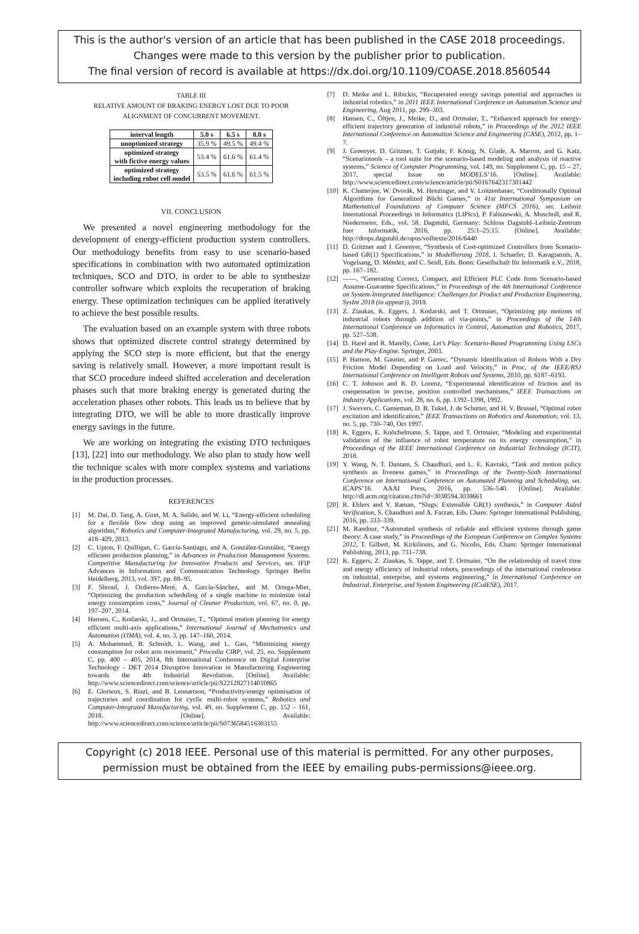This is the author's version of an article that has been published in the CASE 2018 proceedings.
Changes were made to this version by the publisher prior to publication.
The final version of record is available at https://dx.doi.org/10.1109/COASE.2018.8560544
TABLE III
RELATIVE AMOUNT OF BRAKING ENERGY LOST DUE TO POOR
ALIGNMENT OF CONCURRENT MOVEMENT.
| interval length | 5.0 s | 6.5 s | 8.0 s |
| --- | --- | --- | --- |
| unoptimized strategy | 35.9 % | 49.5 % | 49.4 % |
| optimized strategy with fictive energy values | 53.4 % | 61.6 % | 61.4 % |
| optimized strategy including robot cell model | 53.5 % | 61.6 % | 61.5 % |
VII. CONCLUSION
We presented a novel engineering methodology for the development of energy-efficient production system controllers. Our methodology benefits from easy to use scenario-based specifications in combination with two automated optimization techniques, SCO and DTO, in order to be able to synthesize controller software which exploits the recuperation of braking energy. These optimization techniques can be applied iteratively to achieve the best possible results.
The evaluation based on an example system with three robots shows that optimized discrete control strategy determined by applying the SCO step is more efficient, but that the energy saving is relatively small. However, a more important result is that SCO procedure indeed shifted acceleration and deceleration phases such that more braking energy is generated during the acceleration phases other robots. This leads us to believe that by integrating DTO, we will be able to more drastically improve energy savings in the future.
We are working on integrating the existing DTO techniques [13], [22] into our methodology. We also plan to study how well the technique scales with more complex systems and variations in the production processes.
REFERENCES
[1] M. Dai, D. Tang, A. Giret, M. A. Salido, and W. Li, “Energy-efficient scheduling for a flexible flow shop using an improved genetic-simulated annealing algorithm,” Robotics and Computer-Integrated Manufacturing, vol. 29, no. 5, pp. 418–429, 2013.
[2] C. Upton, F. Quilligan, C. García-Santiago, and A. González-González, “Energy efficient production planning,” in Advances in Production Management Systems. Competitive Manufacturing for Innovative Products and Services, ser. IFIP Advances in Information and Communication Technology. Springer Berlin Heidelberg, 2013, vol. 397, pp. 88–95.
[3] F. Shrouf, J. Ordieres-Meré, A. García-Sánchez, and M. Ortega-Mier, “Optimizing the production scheduling of a single machine to minimize total energy consumption costs,” Journal of Cleaner Production, vol. 67, no. 0, pp. 197–207, 2014.
[4] Hansen, C., Kotlarski, J., and Ortmaier, T., “Optimal motion planning for energy efficient multi-axis applications,” International Journal of Mechatronics and Automation (IJMA), vol. 4, no. 3, pp. 147–160, 2014.
[5] A. Mohammed, B. Schmidt, L. Wang, and L. Gao, “Minimizing energy consumption for robot arm movement,” Procedia CIRP, vol. 25, no. Supplement C, pp. 400 – 405, 2014, 8th International Conference on Digital Enterprise Technology - DET 2014 Disruptive Innovation in Manufacturing Engineering towards the 4th Industrial Revolution. [Online]. Available: http://www.sciencedirect.com/science/article/pii/S2212827114010865
[6] E. Glorieux, S. Riazi, and B. Lennartson, “Productivity/energy optimisation of trajectories and coordination for cyclic multi-robot systems,” Robotics and Computer-Integrated Manufacturing, vol. 49, no. Supplement C, pp. 152 – 161, 2018. [Online]. Available: http://www.sciencedirect.com/science/article/pii/S0736584516303155
[7] D. Meike and L. Ribickis, “Recuperated energy savings potential and approaches in industrial robotics,” in 2011 IEEE International Conference on Automation Science and Engineering, Aug 2011, pp. 299–303.
[8] Hansen, C., Öltjen, J., Meike, D., and Ortmaier, T., “Enhanced approach for energy-efficient trajectory generation of industrial robots,” in Proceedings of the 2012 IEEE International Conference on Automation Science and Engineering (CASE), 2012, pp. 1–7.
[9] J. Greenyer, D. Gritzner, T. Gutjahr, F. König, N. Glade, A. Marron, and G. Katz, “Scenariotools – a tool suite for the scenario-based modeling and analysis of reactive systems,” Science of Computer Programming, vol. 149, no. Supplement C, pp. 15 – 27, 2017, special Issue on MODELS’16. [Online]. Available: http://www.sciencedirect.com/science/article/pii/S0167642317301442
[10] K. Chatterjee, W. Dvorák, M. Henzinger, and V. Loitzenbauer, “Conditionally Optimal Algorithms for Generalized Büchi Games,” in 41st International Symposium on Mathematical Foundations of Computer Science (MFCS 2016), ser. Leibniz International Proceedings in Informatics (LIPIcs), P. Faliszewski, A. Muscholl, and R. Niedermeier, Eds., vol. 58. Dagstuhl, Germany: Schloss Dagstuhl–Leibniz-Zentrum fuer Informatik, 2016, pp. 25:1–25:15. [Online]. Available: http://drops.dagstuhl.de/opus/volltexte/2016/6440
[11] D. Gritzner and J. Greenyer, “Synthesis of Cost-optimized Controllers from Scenario-based GR(1) Specifications,” in Modellierung 2018, I. Schaefer, D. Karagiannis, A. Vogelsang, D. Méndez, and C. Seidl, Eds. Bonn: Gesellschaft für Informatik e.V., 2018, pp. 167–182.
[12] ——, “Generating Correct, Compact, and Efficient PLC Code from Scenario-based Assume-Guarantee Specifications,” in Proceedings of the 4th International Conference on System-Integrated Intelligence: Challenges for Product and Production Engineering, SysInt 2018 (to appear)), 2018.
[13] Z. Ziaukas, K. Eggers, J. Kotlarski, and T. Ortmaier, “Optimizing ptp motions of industrial robots through addition of via-points,” in Proceedings of the 14th International Conference on Informatics in Control, Automation and Robotics, 2017, pp. 527–538.
[14] D. Harel and R. Marelly, Come, Let’s Play: Scenario-Based Programming Using LSCs and the Play-Engine. Springer, 2003.
[15] P. Hamon, M. Gautier, and P. Garrec, “Dynamic Identification of Robots With a Dry Friction Model Depending on Load and Velocity,” in Proc. of the IEEE/RSJ International Conference on Intelligent Robots and Systems, 2010, pp. 6187–6193.
[16] C. T. Johnson and R. D. Lorenz, “Experimental identification of friction and its compensation in precise, position controlled mechanisms,” IEEE Transactions on Industry Applications, vol. 28, no. 6, pp. 1392–1398, 1992.
[17] J. Swevers, C. Ganseman, D. B. Tukel, J. de Schutter, and H. V. Brussel, “Optimal robot excitation and identification,” IEEE Transactions on Robotics and Automation, vol. 13, no. 5, pp. 730–740, Oct 1997.
[18] K. Eggers, E. Knöchelmann, S. Tappe, and T. Ortmaier, “Modeling and experimental validation of the influence of robot temperature on its energy consumption,” in Proceedings of the IEEE International Conference on Industrial Technology (ICIT), 2018.
[19] Y. Wang, N. T. Dantam, S. Chaudhuri, and L. E. Kavraki, “Task and motion policy synthesis as liveness games,” in Proceedings of the Twenty-Sixth International Conference on International Conference on Automated Planning and Scheduling, ser. ICAPS’16. AAAI Press, 2016, pp. 536–540. [Online]. Available: http://dl.acm.org/citation.cfm?id=3038594.3038661
[20] R. Ehlers and V. Raman, “Slugs: Extensible GR(1) synthesis,” in Computer Aided Verification, S. Chaudhuri and A. Farzan, Eds. Cham: Springer International Publishing, 2016, pp. 333–339.
[21] M. Randour, “Automated synthesis of reliable and efficient systems through game theory: A case study,” in Proceedings of the European Conference on Complex Systems 2012, T. Gilbert, M. Kirkilionis, and G. Nicolis, Eds. Cham: Springer International Publishing, 2013, pp. 731–738.
[22] K. Eggers, Z. Ziaukas, S. Tappe, and T. Ortmaier, “On the relationship of travel time and energy efficiency of industrial robots, proceedings of the international conference on industrial, enterprise, and systems engineering,” in International Conference on Industrial, Enterprise, and System Engineering (ICoIESE), 2017.
Copyright (c) 2018 IEEE. Personal use of this material is permitted. For any other purposes,
permission must be obtained from the IEEE by emailing pubs-permissions@ieee.org.